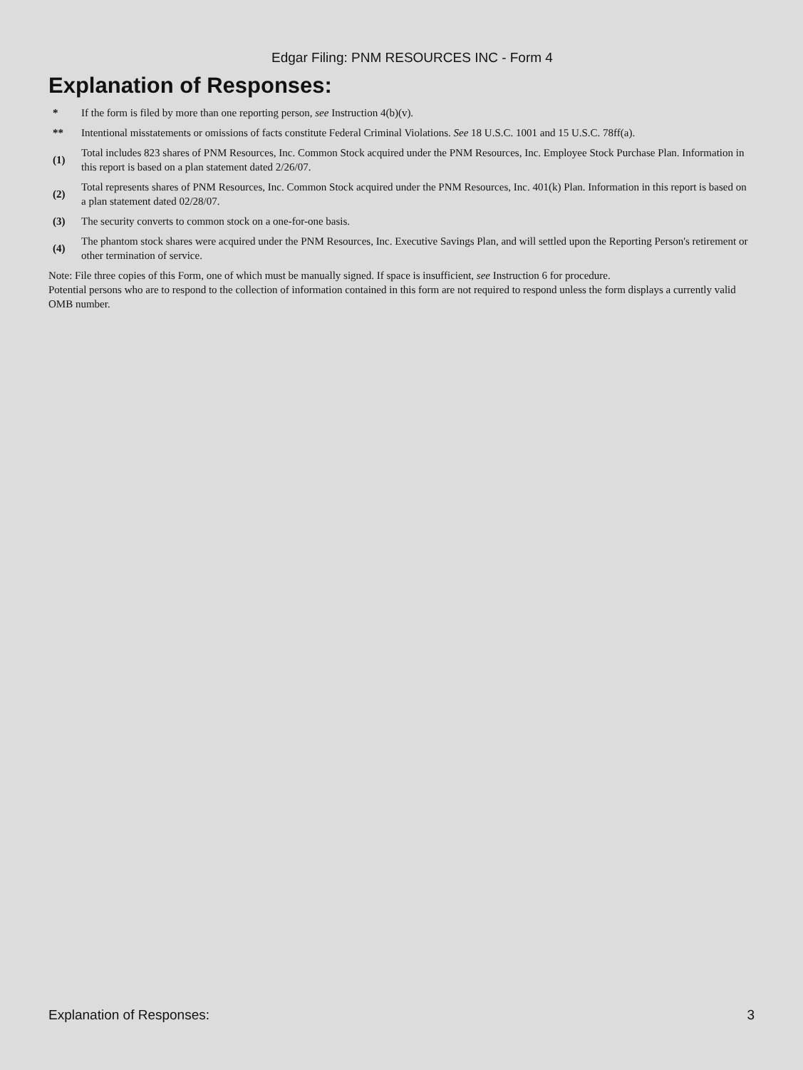Edgar Filing: PNM RESOURCES INC - Form 4
Explanation of Responses:
| * | If the form is filed by more than one reporting person, see Instruction 4(b)(v). |
| ** | Intentional misstatements or omissions of facts constitute Federal Criminal Violations. See 18 U.S.C. 1001 and 15 U.S.C. 78ff(a). |
| (1) | Total includes 823 shares of PNM Resources, Inc. Common Stock acquired under the PNM Resources, Inc. Employee Stock Purchase Plan. Information in this report is based on a plan statement dated 2/26/07. |
| (2) | Total represents shares of PNM Resources, Inc. Common Stock acquired under the PNM Resources, Inc. 401(k) Plan. Information in this report is based on a plan statement dated 02/28/07. |
| (3) | The security converts to common stock on a one-for-one basis. |
| (4) | The phantom stock shares were acquired under the PNM Resources, Inc. Executive Savings Plan, and will settled upon the Reporting Person's retirement or other termination of service. |
Note: File three copies of this Form, one of which must be manually signed. If space is insufficient, see Instruction 6 for procedure.
Potential persons who are to respond to the collection of information contained in this form are not required to respond unless the form displays a currently valid OMB number.
Explanation of Responses: 3